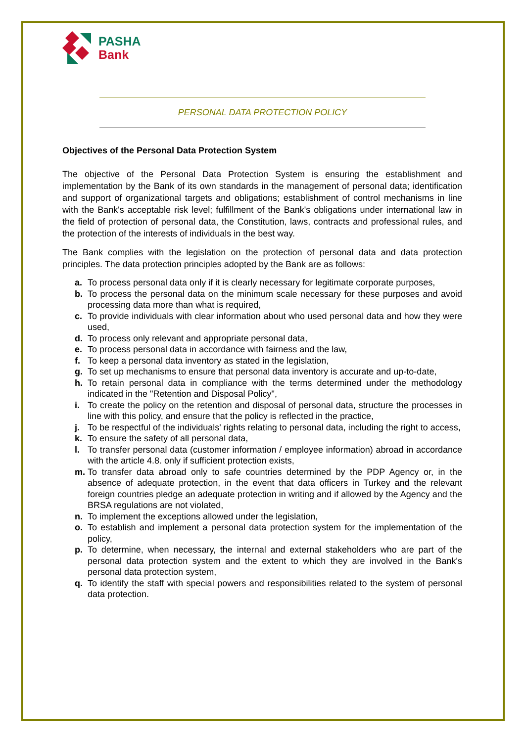PASHA
Bank
PERSONAL DATA PROTECTION POLICY
Objectives of the Personal Data Protection System
The objective of the Personal Data Protection System is ensuring the establishment and implementation by the Bank of its own standards in the management of personal data; identification and support of organizational targets and obligations; establishment of control mechanisms in line with the Bank's acceptable risk level; fulfillment of the Bank's obligations under international law in the field of protection of personal data, the Constitution, laws, contracts and professional rules, and the protection of the interests of individuals in the best way.
The Bank complies with the legislation on the protection of personal data and data protection principles. The data protection principles adopted by the Bank are as follows:
a. To process personal data only if it is clearly necessary for legitimate corporate purposes,
b. To process the personal data on the minimum scale necessary for these purposes and avoid processing data more than what is required,
c. To provide individuals with clear information about who used personal data and how they were used,
d. To process only relevant and appropriate personal data,
e. To process personal data in accordance with fairness and the law,
f. To keep a personal data inventory as stated in the legislation,
g. To set up mechanisms to ensure that personal data inventory is accurate and up-to-date,
h. To retain personal data in compliance with the terms determined under the methodology indicated in the "Retention and Disposal Policy",
i. To create the policy on the retention and disposal of personal data, structure the processes in line with this policy, and ensure that the policy is reflected in the practice,
j. To be respectful of the individuals' rights relating to personal data, including the right to access,
k. To ensure the safety of all personal data,
l. To transfer personal data (customer information / employee information) abroad in accordance with the article 4.8. only if sufficient protection exists,
m. To transfer data abroad only to safe countries determined by the PDP Agency or, in the absence of adequate protection, in the event that data officers in Turkey and the relevant foreign countries pledge an adequate protection in writing and if allowed by the Agency and the BRSA regulations are not violated,
n. To implement the exceptions allowed under the legislation,
o. To establish and implement a personal data protection system for the implementation of the policy,
p. To determine, when necessary, the internal and external stakeholders who are part of the personal data protection system and the extent to which they are involved in the Bank's personal data protection system,
q. To identify the staff with special powers and responsibilities related to the system of personal data protection.